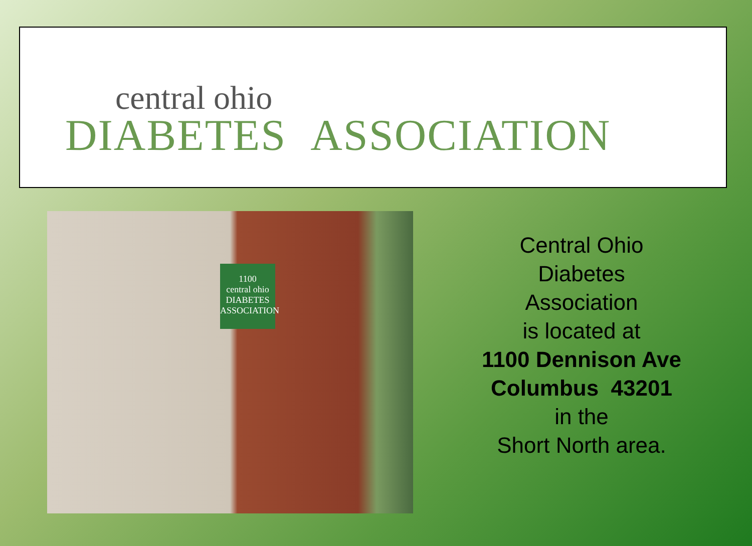central ohio
DIABETES ASSOCIATION
1100
central ohio
DIABETES
ASSOCIATION
Central Ohio
Diabetes
Association
is located at
1100 Dennison Ave
Columbus 43201
in the
Short North area.